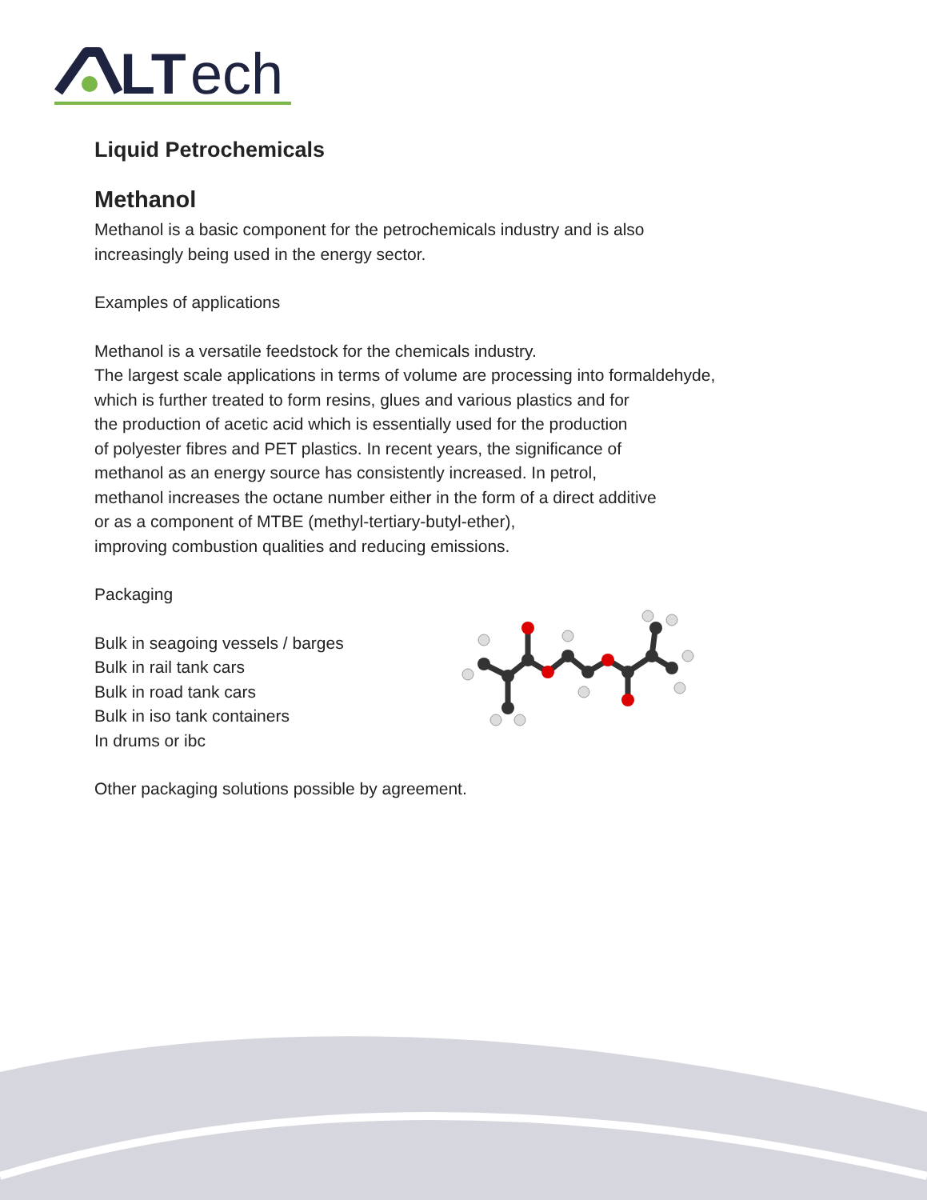LT
ech
Liquid Petrochemicals
Methanol
Methanol is a basic component for the petrochemicals industry and is also
increasingly being used in the energy sector.
Examples of applications
Methanol is a versatile feedstock for the chemicals industry.
The largest scale applications in terms of volume are processing into formaldehyde,
which is further treated to form resins, glues and various plastics and for
the production of acetic acid which is essentially used for the production
of polyester fibres and PET plastics. In recent years, the significance of
methanol as an energy source has consistently increased. In petrol,
methanol increases the octane number either in the form of a direct additive
or as a component of MTBE (methyl-tertiary-butyl-ether),
improving combustion qualities and reducing emissions.
Packaging
Bulk in seagoing vessels / barges
Bulk in rail tank cars
Bulk in road tank cars
Bulk in iso tank containers
In drums or ibc
Other packaging solutions possible by agreement.